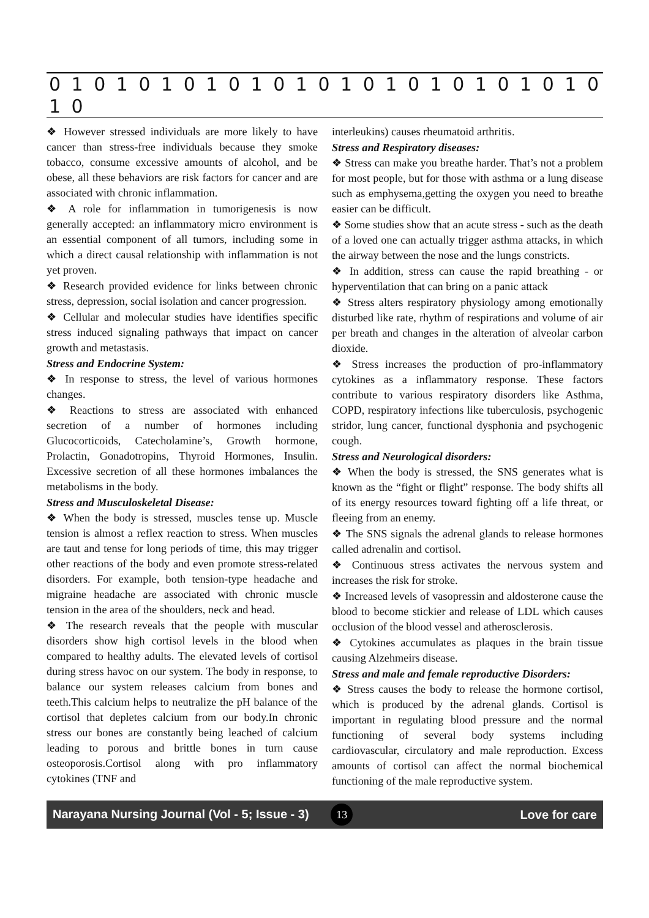0 1 0 1 0 1 0 1 0 1 0 1 0 1 0 1 0 1 0 1 0 1 0 1 0 1 0
❖ However stressed individuals are more likely to have cancer than stress-free individuals because they smoke tobacco, consume excessive amounts of alcohol, and be obese, all these behaviors are risk factors for cancer and are associated with chronic inflammation.
❖ A role for inflammation in tumorigenesis is now generally accepted: an inflammatory micro environment is an essential component of all tumors, including some in which a direct causal relationship with inflammation is not yet proven.
❖ Research provided evidence for links between chronic stress, depression, social isolation and cancer progression.
❖ Cellular and molecular studies have identifies specific stress induced signaling pathways that impact on cancer growth and metastasis.
Stress and Endocrine System:
❖ In response to stress, the level of various hormones changes.
❖ Reactions to stress are associated with enhanced secretion of a number of hormones including Glucocorticoids, Catecholamine’s, Growth hormone, Prolactin, Gonadotropins, Thyroid Hormones, Insulin. Excessive secretion of all these hormones imbalances the metabolisms in the body.
Stress and Musculoskeletal Disease:
❖ When the body is stressed, muscles tense up. Muscle tension is almost a reflex reaction to stress. When muscles are taut and tense for long periods of time, this may trigger other reactions of the body and even promote stress-related disorders. For example, both tension-type headache and migraine headache are associated with chronic muscle tension in the area of the shoulders, neck and head.
❖ The research reveals that the people with muscular disorders show high cortisol levels in the blood when compared to healthy adults. The elevated levels of cortisol during stress havoc on our system. The body in response, to balance our system releases calcium from bones and teeth.This calcium helps to neutralize the pH balance of the cortisol that depletes calcium from our body.In chronic stress our bones are constantly being leached of calcium leading to porous and brittle bones in turn cause osteoporosis.Cortisol along with pro inflammatory cytokines (TNF and
interleukins) causes rheumatoid arthritis.
Stress and Respiratory diseases:
❖ Stress can make you breathe harder. That’s not a problem for most people, but for those with asthma or a lung disease such as emphysema,getting the oxygen you need to breathe easier can be difficult.
❖ Some studies show that an acute stress - such as the death of a loved one can actually trigger asthma attacks, in which the airway between the nose and the lungs constricts.
❖ In addition, stress can cause the rapid breathing - or hyperventilation that can bring on a panic attack
❖ Stress alters respiratory physiology among emotionally disturbed like rate, rhythm of respirations and volume of air per breath and changes in the alteration of alveolar carbon dioxide.
❖ Stress increases the production of pro-inflammatory cytokines as a inflammatory response. These factors contribute to various respiratory disorders like Asthma, COPD, respiratory infections like tuberculosis, psychogenic stridor, lung cancer, functional dysphonia and psychogenic cough.
Stress and Neurological disorders:
❖ When the body is stressed, the SNS generates what is known as the “fight or flight” response. The body shifts all of its energy resources toward fighting off a life threat, or fleeing from an enemy.
❖ The SNS signals the adrenal glands to release hormones called adrenalin and cortisol.
❖ Continuous stress activates the nervous system and increases the risk for stroke.
❖ Increased levels of vasopressin and aldosterone cause the blood to become stickier and release of LDL which causes occlusion of the blood vessel and atherosclerosis.
❖ Cytokines accumulates as plaques in the brain tissue causing Alzehmeirs disease.
Stress and male and female reproductive Disorders:
❖ Stress causes the body to release the hormone cortisol, which is produced by the adrenal glands. Cortisol is important in regulating blood pressure and the normal functioning of several body systems including cardiovascular, circulatory and male reproduction. Excess amounts of cortisol can affect the normal biochemical functioning of the male reproductive system.
Narayana Nursing Journal (Vol - 5; Issue - 3) 13 Love for care